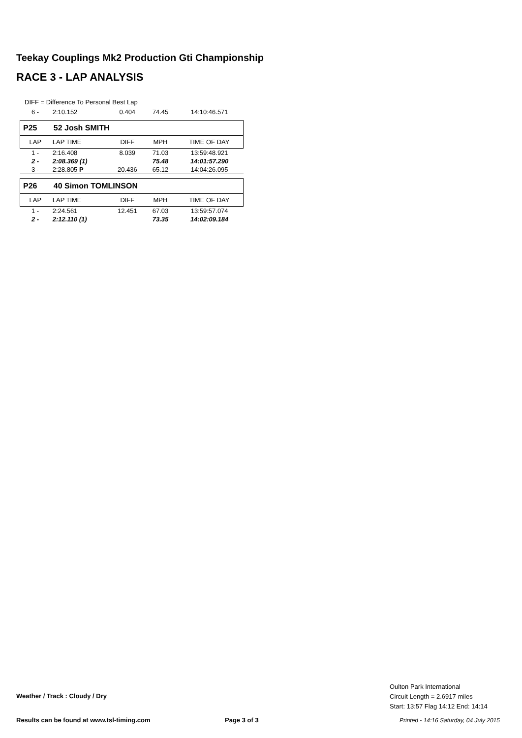Teekay Couplings Mk2 Production Gti Championship
RACE 3 - LAP ANALYSIS
DIFF = Difference To Personal Best Lap
| 6 - | 2:10.152 | 0.404 | 74.45 | 14:10:46.571 |
| P25 | 52 Josh SMITH | | | |
| LAP | LAP TIME | DIFF | MPH | TIME OF DAY |
| 1 - | 2:16.408 | 8.039 | 71.03 | 13:59:48.921 |
| 2 - | 2:08.369 (1) | | 75.48 | 14:01:57.290 |
| 3 - | 2:28.805 P | 20.436 | 65.12 | 14:04:26.095 |
| P26 | 40 Simon TOMLINSON | | | |
| LAP | LAP TIME | DIFF | MPH | TIME OF DAY |
| 1 - | 2:24.561 | 12.451 | 67.03 | 13:59:57.074 |
| 2 - | 2:12.110 (1) | | 73.35 | 14:02:09.184 |
Weather / Track : Cloudy / Dry
Oulton Park International
Circuit Length = 2.6917 miles
Start: 13:57 Flag 14:12 End: 14:14
Results can be found at www.tsl-timing.com
Page 3 of 3
Printed - 14:16 Saturday, 04 July 2015